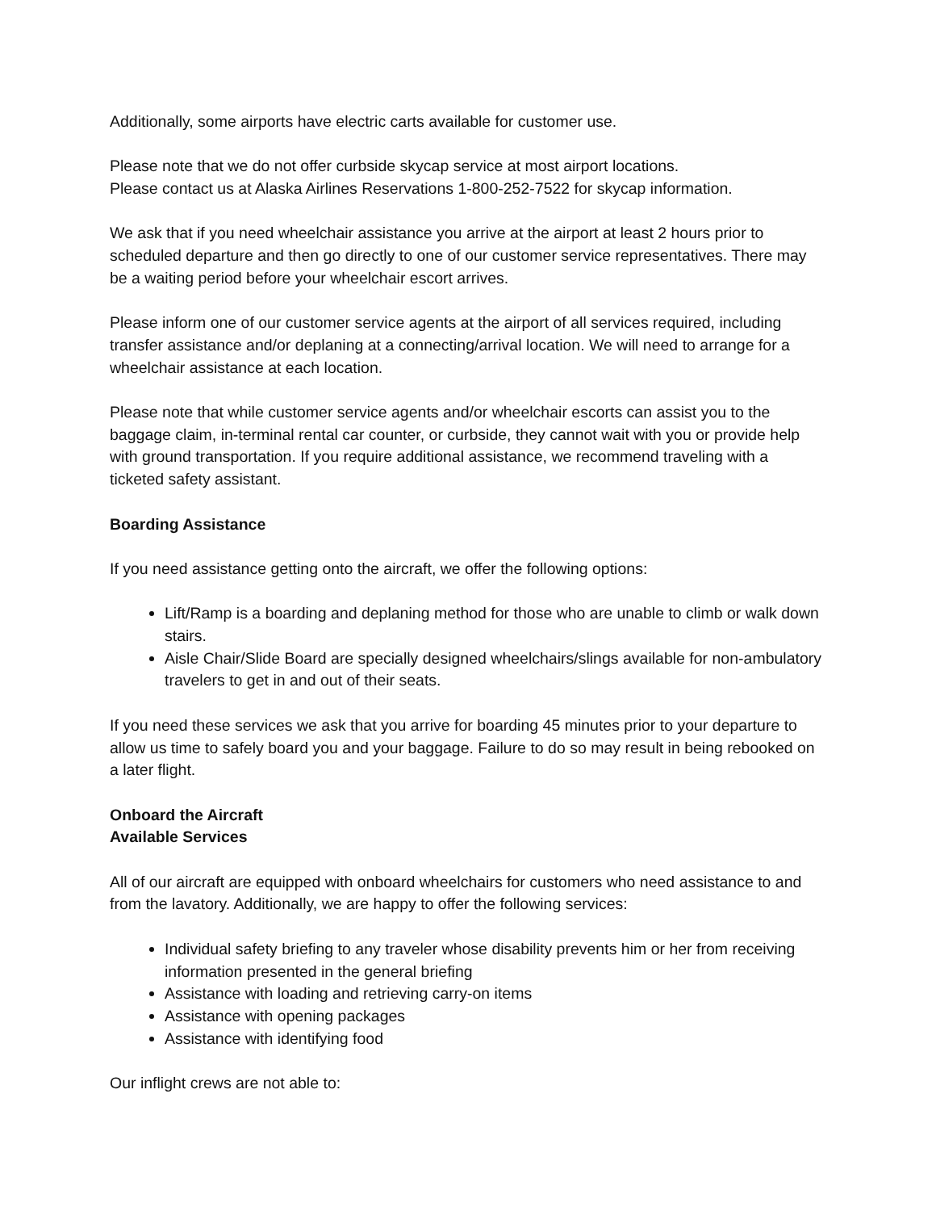Additionally, some airports have electric carts available for customer use.
Please note that we do not offer curbside skycap service at most airport locations.
Please contact us at Alaska Airlines Reservations 1-800-252-7522 for skycap information.
We ask that if you need wheelchair assistance you arrive at the airport at least 2 hours prior to scheduled departure and then go directly to one of our customer service representatives. There may be a waiting period before your wheelchair escort arrives.
Please inform one of our customer service agents at the airport of all services required, including transfer assistance and/or deplaning at a connecting/arrival location. We will need to arrange for a wheelchair assistance at each location.
Please note that while customer service agents and/or wheelchair escorts can assist you to the baggage claim, in-terminal rental car counter, or curbside, they cannot wait with you or provide help with ground transportation. If you require additional assistance, we recommend traveling with a ticketed safety assistant.
Boarding Assistance
If you need assistance getting onto the aircraft, we offer the following options:
Lift/Ramp is a boarding and deplaning method for those who are unable to climb or walk down stairs.
Aisle Chair/Slide Board are specially designed wheelchairs/slings available for non-ambulatory travelers to get in and out of their seats.
If you need these services we ask that you arrive for boarding 45 minutes prior to your departure to allow us time to safely board you and your baggage. Failure to do so may result in being rebooked on a later flight.
Onboard the Aircraft
Available Services
All of our aircraft are equipped with onboard wheelchairs for customers who need assistance to and from the lavatory. Additionally, we are happy to offer the following services:
Individual safety briefing to any traveler whose disability prevents him or her from receiving information presented in the general briefing
Assistance with loading and retrieving carry-on items
Assistance with opening packages
Assistance with identifying food
Our inflight crews are not able to: